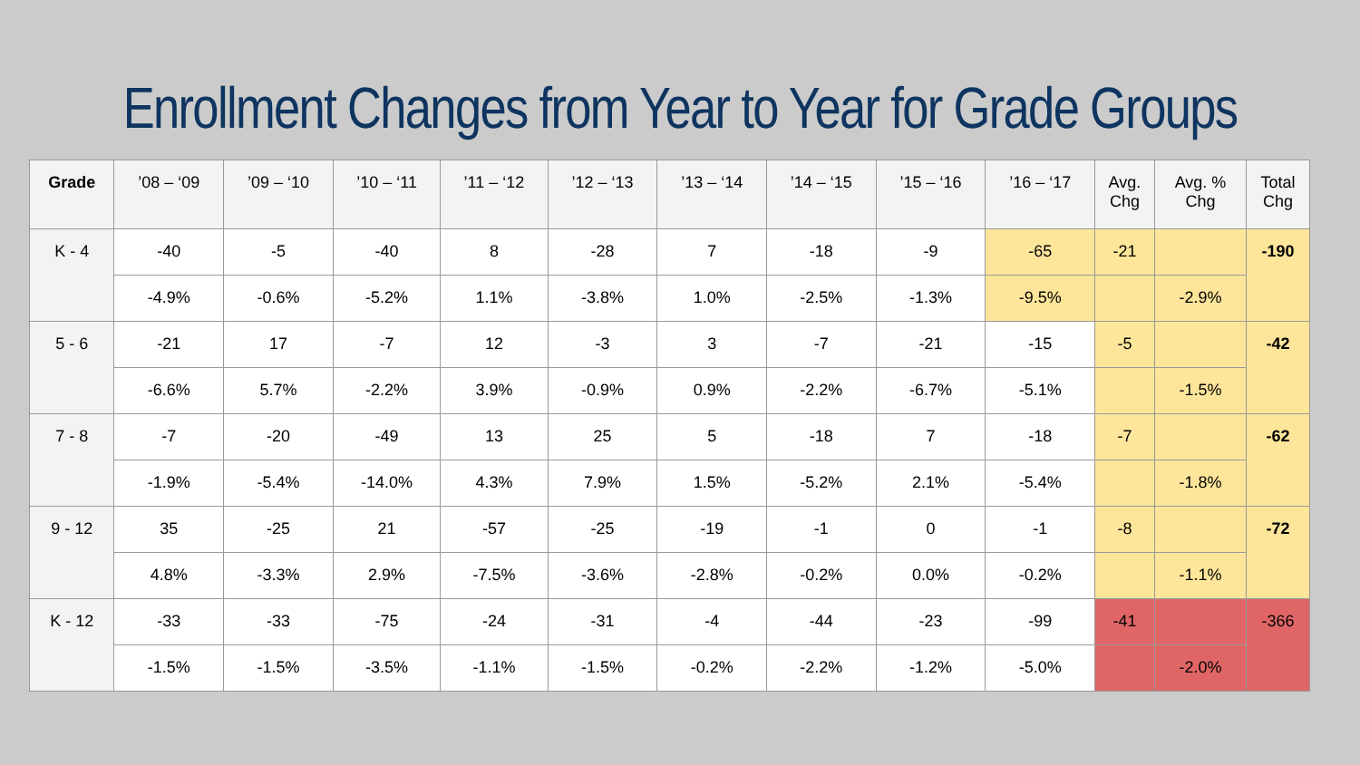Enrollment Changes from Year to Year for Grade Groups
| Grade | ’08 – ‘09 | ’09 – ‘10 | ’10 – ‘11 | ’11 – ‘12 | ’12 – ‘13 | ’13 – ‘14 | ’14 – ‘15 | ’15 – ‘16 | ’16 – ‘17 | Avg. Chg | Avg. % Chg | Total Chg |
| --- | --- | --- | --- | --- | --- | --- | --- | --- | --- | --- | --- | --- |
| K - 4 | -40 | -5 | -40 | 8 | -28 | 7 | -18 | -9 | -65 | -21 | | -190 |
| | -4.9% | -0.6% | -5.2% | 1.1% | -3.8% | 1.0% | -2.5% | -1.3% | -9.5% | | -2.9% | |
| 5 - 6 | -21 | 17 | -7 | 12 | -3 | 3 | -7 | -21 | -15 | -5 | | -42 |
| | -6.6% | 5.7% | -2.2% | 3.9% | -0.9% | 0.9% | -2.2% | -6.7% | -5.1% | | -1.5% | |
| 7 - 8 | -7 | -20 | -49 | 13 | 25 | 5 | -18 | 7 | -18 | -7 | | -62 |
| | -1.9% | -5.4% | -14.0% | 4.3% | 7.9% | 1.5% | -5.2% | 2.1% | -5.4% | | -1.8% | |
| 9 - 12 | 35 | -25 | 21 | -57 | -25 | -19 | -1 | 0 | -1 | -8 | | -72 |
| | 4.8% | -3.3% | 2.9% | -7.5% | -3.6% | -2.8% | -0.2% | 0.0% | -0.2% | | -1.1% | |
| K - 12 | -33 | -33 | -75 | -24 | -31 | -4 | -44 | -23 | -99 | -41 | | -366 |
| | -1.5% | -1.5% | -3.5% | -1.1% | -1.5% | -0.2% | -2.2% | -1.2% | -5.0% | | -2.0% | |